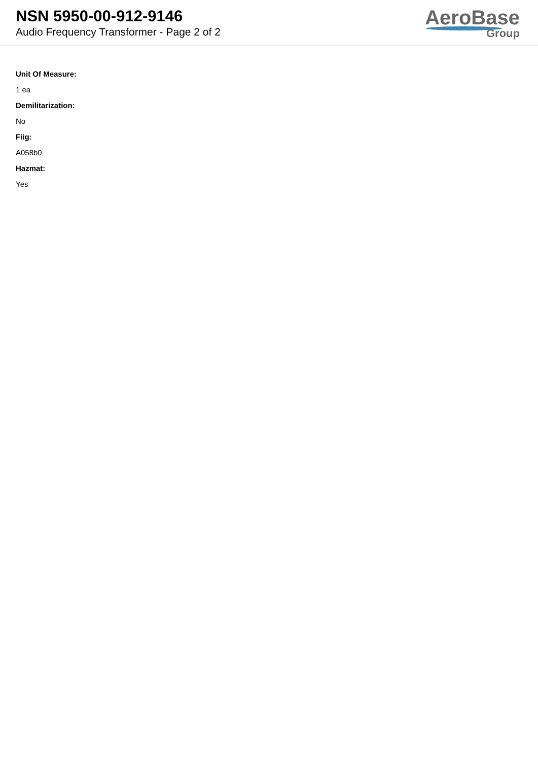NSN 5950-00-912-9146
Audio Frequency Transformer - Page 2 of 2
AeroBase
Group
Unit Of Measure:
1 ea
Demilitarization:
No
Fiig:
A058b0
Hazmat:
Yes